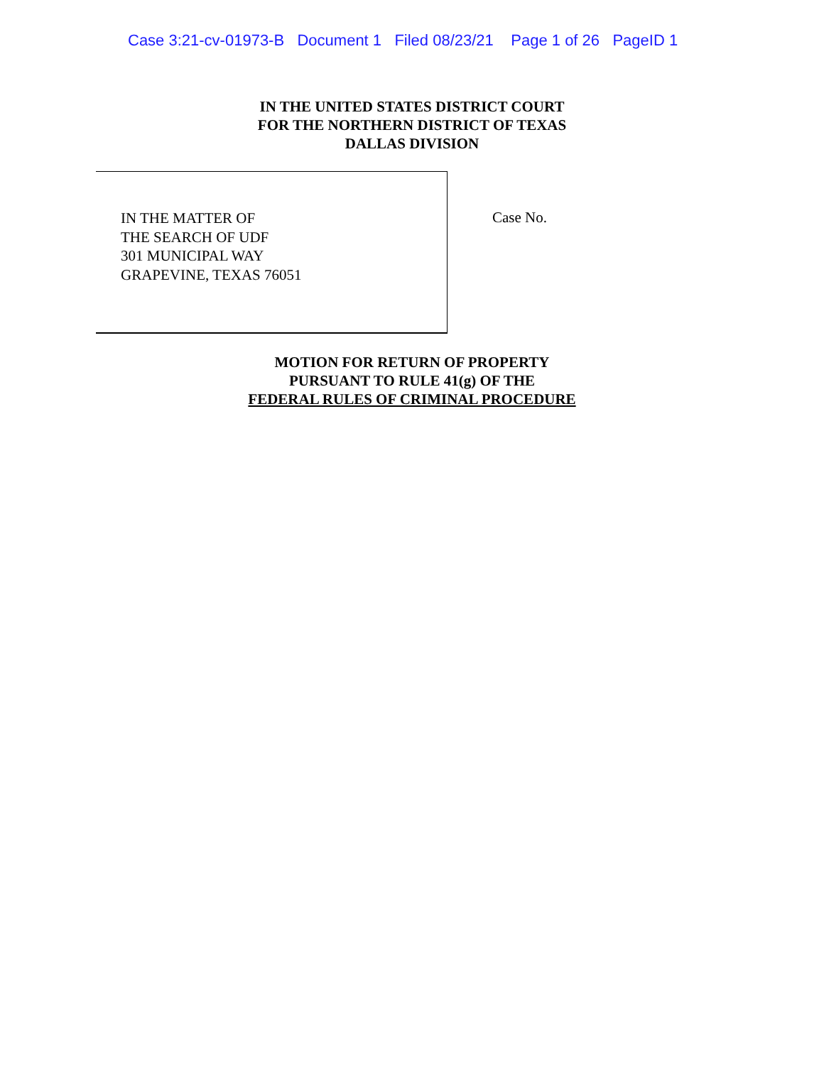Case 3:21-cv-01973-B Document 1 Filed 08/23/21 Page 1 of 26 PageID 1
IN THE UNITED STATES DISTRICT COURT
FOR THE NORTHERN DISTRICT OF TEXAS
DALLAS DIVISION
IN THE MATTER OF
THE SEARCH OF UDF
301 MUNICIPAL WAY
GRAPEVINE, TEXAS 76051
Case No.
MOTION FOR RETURN OF PROPERTY
PURSUANT TO RULE 41(g) OF THE
FEDERAL RULES OF CRIMINAL PROCEDURE